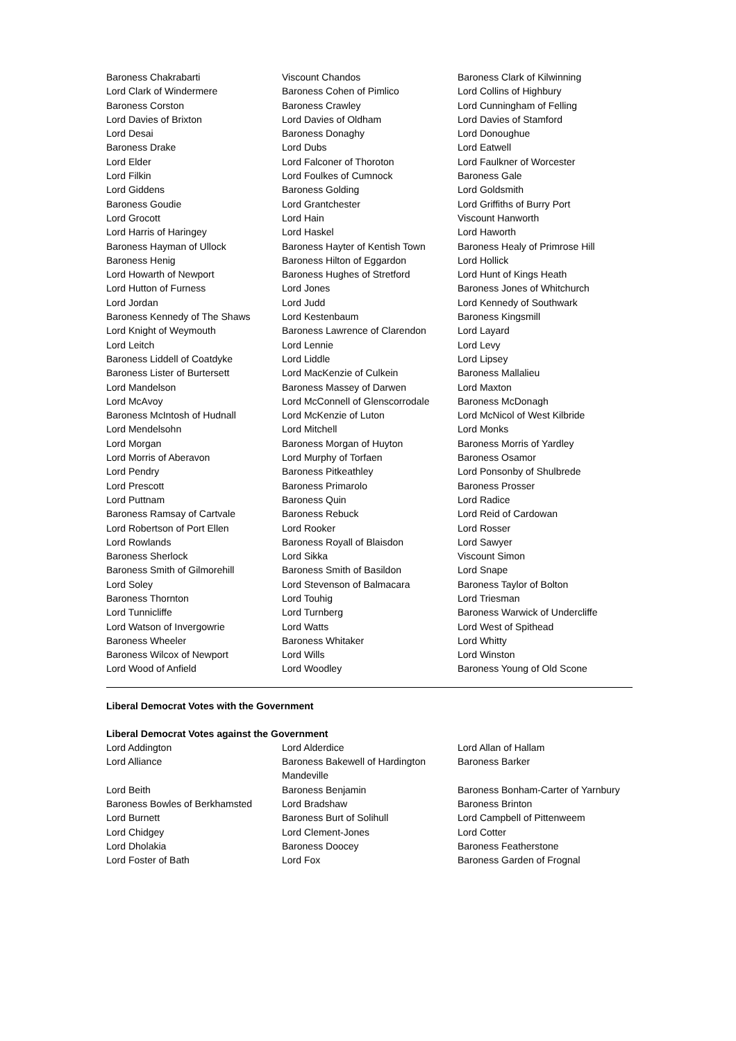| Baroness Chakrabarti | Viscount Chandos | Baroness Clark of Kilwinning |
| Lord Clark of Windermere | Baroness Cohen of Pimlico | Lord Collins of Highbury |
| Baroness Corston | Baroness Crawley | Lord Cunningham of Felling |
| Lord Davies of Brixton | Lord Davies of Oldham | Lord Davies of Stamford |
| Lord Desai | Baroness Donaghy | Lord Donoughue |
| Baroness Drake | Lord Dubs | Lord Eatwell |
| Lord Elder | Lord Falconer of Thoroton | Lord Faulkner of Worcester |
| Lord Filkin | Lord Foulkes of Cumnock | Baroness Gale |
| Lord Giddens | Baroness Golding | Lord Goldsmith |
| Baroness Goudie | Lord Grantchester | Lord Griffiths of Burry Port |
| Lord Grocott | Lord Hain | Viscount Hanworth |
| Lord Harris of Haringey | Lord Haskel | Lord Haworth |
| Baroness Hayman of Ullock | Baroness Hayter of Kentish Town | Baroness Healy of Primrose Hill |
| Baroness Henig | Baroness Hilton of Eggardon | Lord Hollick |
| Lord Howarth of Newport | Baroness Hughes of Stretford | Lord Hunt of Kings Heath |
| Lord Hutton of Furness | Lord Jones | Baroness Jones of Whitchurch |
| Lord Jordan | Lord Judd | Lord Kennedy of Southwark |
| Baroness Kennedy of The Shaws | Lord Kestenbaum | Baroness Kingsmill |
| Lord Knight of Weymouth | Baroness Lawrence of Clarendon | Lord Layard |
| Lord Leitch | Lord Lennie | Lord Levy |
| Baroness Liddell of Coatdyke | Lord Liddle | Lord Lipsey |
| Baroness Lister of Burtersett | Lord MacKenzie of Culkein | Baroness Mallalieu |
| Lord Mandelson | Baroness Massey of Darwen | Lord Maxton |
| Lord McAvoy | Lord McConnell of Glenscorrodale | Baroness McDonagh |
| Baroness McIntosh of Hudnall | Lord McKenzie of Luton | Lord McNicol of West Kilbride |
| Lord Mendelsohn | Lord Mitchell | Lord Monks |
| Lord Morgan | Baroness Morgan of Huyton | Baroness Morris of Yardley |
| Lord Morris of Aberavon | Lord Murphy of Torfaen | Baroness Osamor |
| Lord Pendry | Baroness Pitkeathley | Lord Ponsonby of Shulbrede |
| Lord Prescott | Baroness Primarolo | Baroness Prosser |
| Lord Puttnam | Baroness Quin | Lord Radice |
| Baroness Ramsay of Cartvale | Baroness Rebuck | Lord Reid of Cardowan |
| Lord Robertson of Port Ellen | Lord Rooker | Lord Rosser |
| Lord Rowlands | Baroness Royall of Blaisdon | Lord Sawyer |
| Baroness Sherlock | Lord Sikka | Viscount Simon |
| Baroness Smith of Gilmorehill | Baroness Smith of Basildon | Lord Snape |
| Lord Soley | Lord Stevenson of Balmacara | Baroness Taylor of Bolton |
| Baroness Thornton | Lord Touhig | Lord Triesman |
| Lord Tunnicliffe | Lord Turnberg | Baroness Warwick of Undercliffe |
| Lord Watson of Invergowrie | Lord Watts | Lord West of Spithead |
| Baroness Wheeler | Baroness Whitaker | Lord Whitty |
| Baroness Wilcox of Newport | Lord Wills | Lord Winston |
| Lord Wood of Anfield | Lord Woodley | Baroness Young of Old Scone |
Liberal Democrat Votes with the Government
Liberal Democrat Votes against the Government
| Lord Addington | Lord Alderdice | Lord Allan of Hallam |
| Lord Alliance | Baroness Bakewell of Hardington Mandeville | Baroness Barker |
| Lord Beith | Baroness Benjamin | Baroness Bonham-Carter of Yarnbury |
| Baroness Bowles of Berkhamsted | Lord Bradshaw | Baroness Brinton |
| Lord Burnett | Baroness Burt of Solihull | Lord Campbell of Pittenweem |
| Lord Chidgey | Lord Clement-Jones | Lord Cotter |
| Lord Dholakia | Baroness Doocey | Baroness Featherstone |
| Lord Foster of Bath | Lord Fox | Baroness Garden of Frognal |